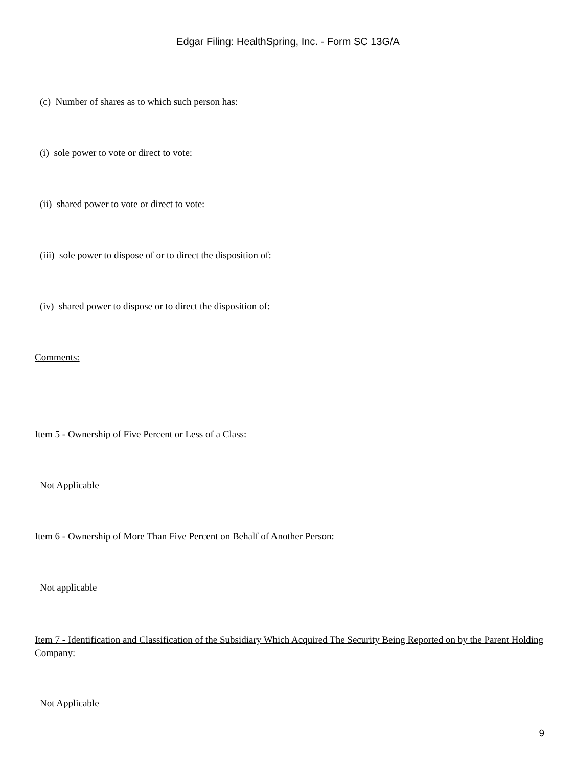Edgar Filing: HealthSpring, Inc. - Form SC 13G/A
(c) Number of shares as to which such person has:
(i) sole power to vote or direct to vote:
(ii) shared power to vote or direct to vote:
(iii) sole power to dispose of or to direct the disposition of:
(iv) shared power to dispose or to direct the disposition of:
Comments:
Item 5 - Ownership of Five Percent or Less of a Class:
Not Applicable
Item 6 - Ownership of More Than Five Percent on Behalf of Another Person:
Not applicable
Item 7 - Identification and Classification of the Subsidiary Which Acquired The Security Being Reported on by the Parent Holding Company:
Not Applicable
9